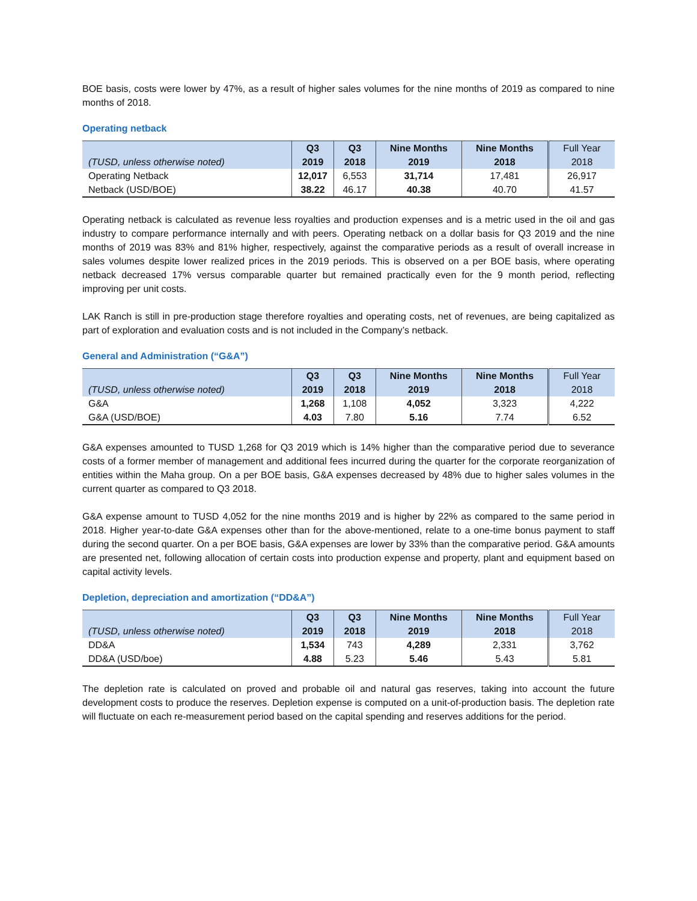BOE basis, costs were lower by 47%, as a result of higher sales volumes for the nine months of 2019 as compared to nine months of 2018.
Operating netback
| (TUSD, unless otherwise noted) | Q3 2019 | Q3 2018 | Nine Months 2019 | Nine Months 2018 | Full Year 2018 |
| --- | --- | --- | --- | --- | --- |
| Operating Netback | 12,017 | 6,553 | 31,714 | 17,481 | 26,917 |
| Netback (USD/BOE) | 38.22 | 46.17 | 40.38 | 40.70 | 41.57 |
Operating netback is calculated as revenue less royalties and production expenses and is a metric used in the oil and gas industry to compare performance internally and with peers. Operating netback on a dollar basis for Q3 2019 and the nine months of 2019 was 83% and 81% higher, respectively, against the comparative periods as a result of overall increase in sales volumes despite lower realized prices in the 2019 periods. This is observed on a per BOE basis, where operating netback decreased 17% versus comparable quarter but remained practically even for the 9 month period, reflecting improving per unit costs.
LAK Ranch is still in pre-production stage therefore royalties and operating costs, net of revenues, are being capitalized as part of exploration and evaluation costs and is not included in the Company’s netback.
General and Administration (“G&A”)
| (TUSD, unless otherwise noted) | Q3 2019 | Q3 2018 | Nine Months 2019 | Nine Months 2018 | Full Year 2018 |
| --- | --- | --- | --- | --- | --- |
| G&A | 1,268 | 1,108 | 4,052 | 3,323 | 4,222 |
| G&A (USD/BOE) | 4.03 | 7.80 | 5.16 | 7.74 | 6.52 |
G&A expenses amounted to TUSD 1,268 for Q3 2019 which is 14% higher than the comparative period due to severance costs of a former member of management and additional fees incurred during the quarter for the corporate reorganization of entities within the Maha group. On a per BOE basis, G&A expenses decreased by 48% due to higher sales volumes in the current quarter as compared to Q3 2018.
G&A expense amount to TUSD 4,052 for the nine months 2019 and is higher by 22% as compared to the same period in 2018. Higher year-to-date G&A expenses other than for the above-mentioned, relate to a one-time bonus payment to staff during the second quarter. On a per BOE basis, G&A expenses are lower by 33% than the comparative period. G&A amounts are presented net, following allocation of certain costs into production expense and property, plant and equipment based on capital activity levels.
Depletion, depreciation and amortization (“DD&A”)
| (TUSD, unless otherwise noted) | Q3 2019 | Q3 2018 | Nine Months 2019 | Nine Months 2018 | Full Year 2018 |
| --- | --- | --- | --- | --- | --- |
| DD&A | 1,534 | 743 | 4,289 | 2,331 | 3,762 |
| DD&A (USD/boe) | 4.88 | 5.23 | 5.46 | 5.43 | 5.81 |
The depletion rate is calculated on proved and probable oil and natural gas reserves, taking into account the future development costs to produce the reserves. Depletion expense is computed on a unit-of-production basis. The depletion rate will fluctuate on each re-measurement period based on the capital spending and reserves additions for the period.